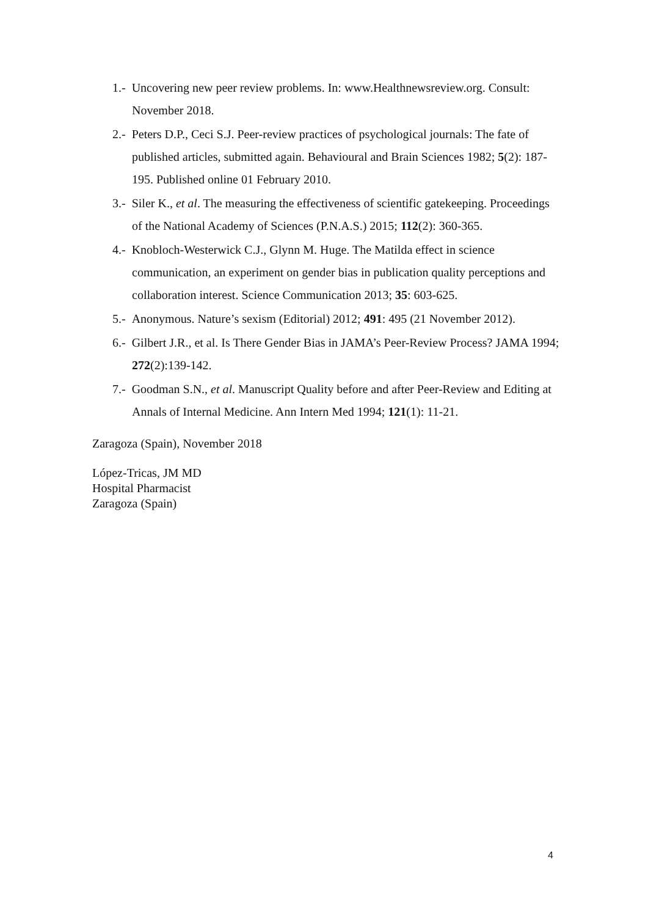1.- Uncovering new peer review problems. In: www.Healthnewsreview.org. Consult: November 2018.
2.- Peters D.P., Ceci S.J. Peer-review practices of psychological journals: The fate of published articles, submitted again. Behavioural and Brain Sciences 1982; 5(2): 187-195. Published online 01 February 2010.
3.- Siler K., et al. The measuring the effectiveness of scientific gatekeeping. Proceedings of the National Academy of Sciences (P.N.A.S.) 2015; 112(2): 360-365.
4.- Knobloch-Westerwick C.J., Glynn M. Huge. The Matilda effect in science communication, an experiment on gender bias in publication quality perceptions and collaboration interest. Science Communication 2013; 35: 603-625.
5.- Anonymous. Nature’s sexism (Editorial) 2012; 491: 495 (21 November 2012).
6.- Gilbert J.R., et al. Is There Gender Bias in JAMA’s Peer-Review Process? JAMA 1994; 272(2):139-142.
7.- Goodman S.N., et al. Manuscript Quality before and after Peer-Review and Editing at Annals of Internal Medicine. Ann Intern Med 1994; 121(1): 11-21.
Zaragoza (Spain), November 2018
López-Tricas, JM MD
Hospital Pharmacist
Zaragoza (Spain)
4